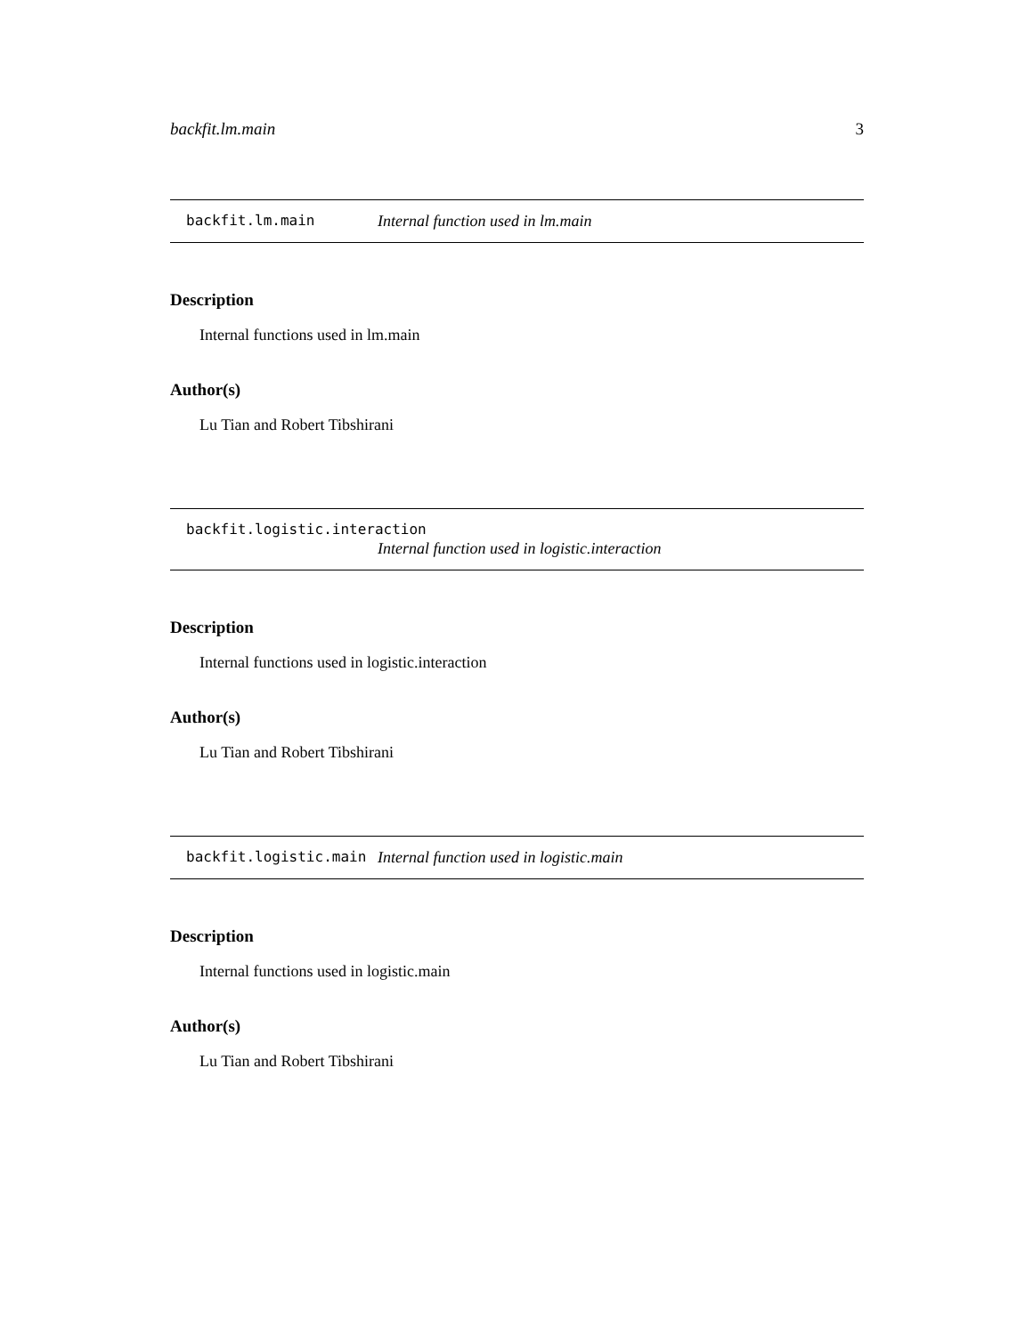backfit.lm.main 3
backfit.lm.main Internal function used in lm.main
Description
Internal functions used in lm.main
Author(s)
Lu Tian and Robert Tibshirani
backfit.logistic.interaction
Internal function used in logistic.interaction
Description
Internal functions used in logistic.interaction
Author(s)
Lu Tian and Robert Tibshirani
backfit.logistic.main Internal function used in logistic.main
Description
Internal functions used in logistic.main
Author(s)
Lu Tian and Robert Tibshirani